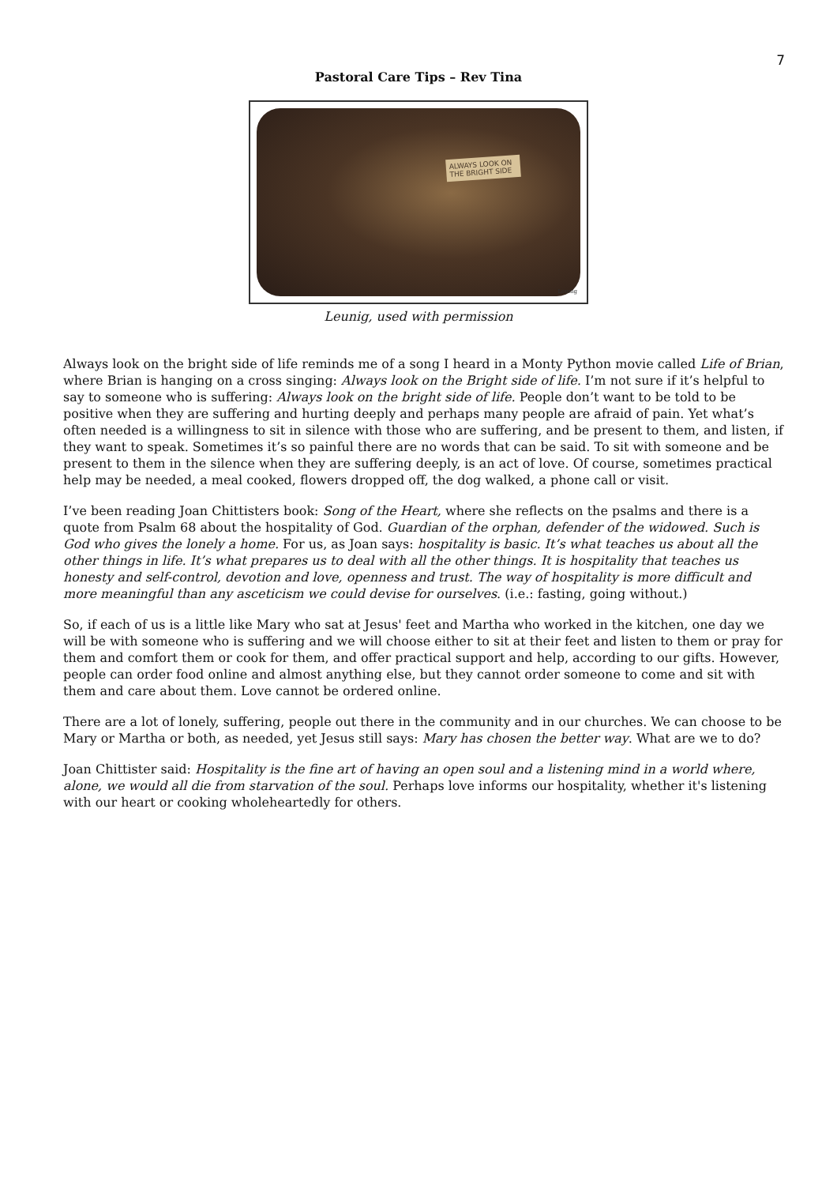7
Pastoral Care Tips – Rev Tina
ALWAYS LOOK ON THE BRIGHT SIDE
Leunig
Leunig, used with permission
Always look on the bright side of life reminds me of a song I heard in a Monty Python movie called Life of Brian, where Brian is hanging on a cross singing: Always look on the Bright side of life. I’m not sure if it’s helpful to say to someone who is suffering: Always look on the bright side of life. People don’t want to be told to be positive when they are suffering and hurting deeply and perhaps many people are afraid of pain. Yet what’s often needed is a willingness to sit in silence with those who are suffering, and be present to them, and listen, if they want to speak. Sometimes it’s so painful there are no words that can be said. To sit with someone and be present to them in the silence when they are suffering deeply, is an act of love. Of course, sometimes practical help may be needed, a meal cooked, flowers dropped off, the dog walked, a phone call or visit.
I’ve been reading Joan Chittisters book: Song of the Heart, where she reflects on the psalms and there is a quote from Psalm 68 about the hospitality of God. Guardian of the orphan, defender of the widowed. Such is God who gives the lonely a home. For us, as Joan says: hospitality is basic. It’s what teaches us about all the other things in life. It’s what prepares us to deal with all the other things. It is hospitality that teaches us honesty and self-control, devotion and love, openness and trust. The way of hospitality is more difficult and more meaningful than any asceticism we could devise for ourselves. (i.e.: fasting, going without.)
So, if each of us is a little like Mary who sat at Jesus' feet and Martha who worked in the kitchen, one day we will be with someone who is suffering and we will choose either to sit at their feet and listen to them or pray for them and comfort them or cook for them, and offer practical support and help, according to our gifts. However, people can order food online and almost anything else, but they cannot order someone to come and sit with them and care about them. Love cannot be ordered online.
There are a lot of lonely, suffering, people out there in the community and in our churches. We can choose to be Mary or Martha or both, as needed, yet Jesus still says: Mary has chosen the better way. What are we to do?
Joan Chittister said: Hospitality is the fine art of having an open soul and a listening mind in a world where, alone, we would all die from starvation of the soul. Perhaps love informs our hospitality, whether it's listening with our heart or cooking wholeheartedly for others.